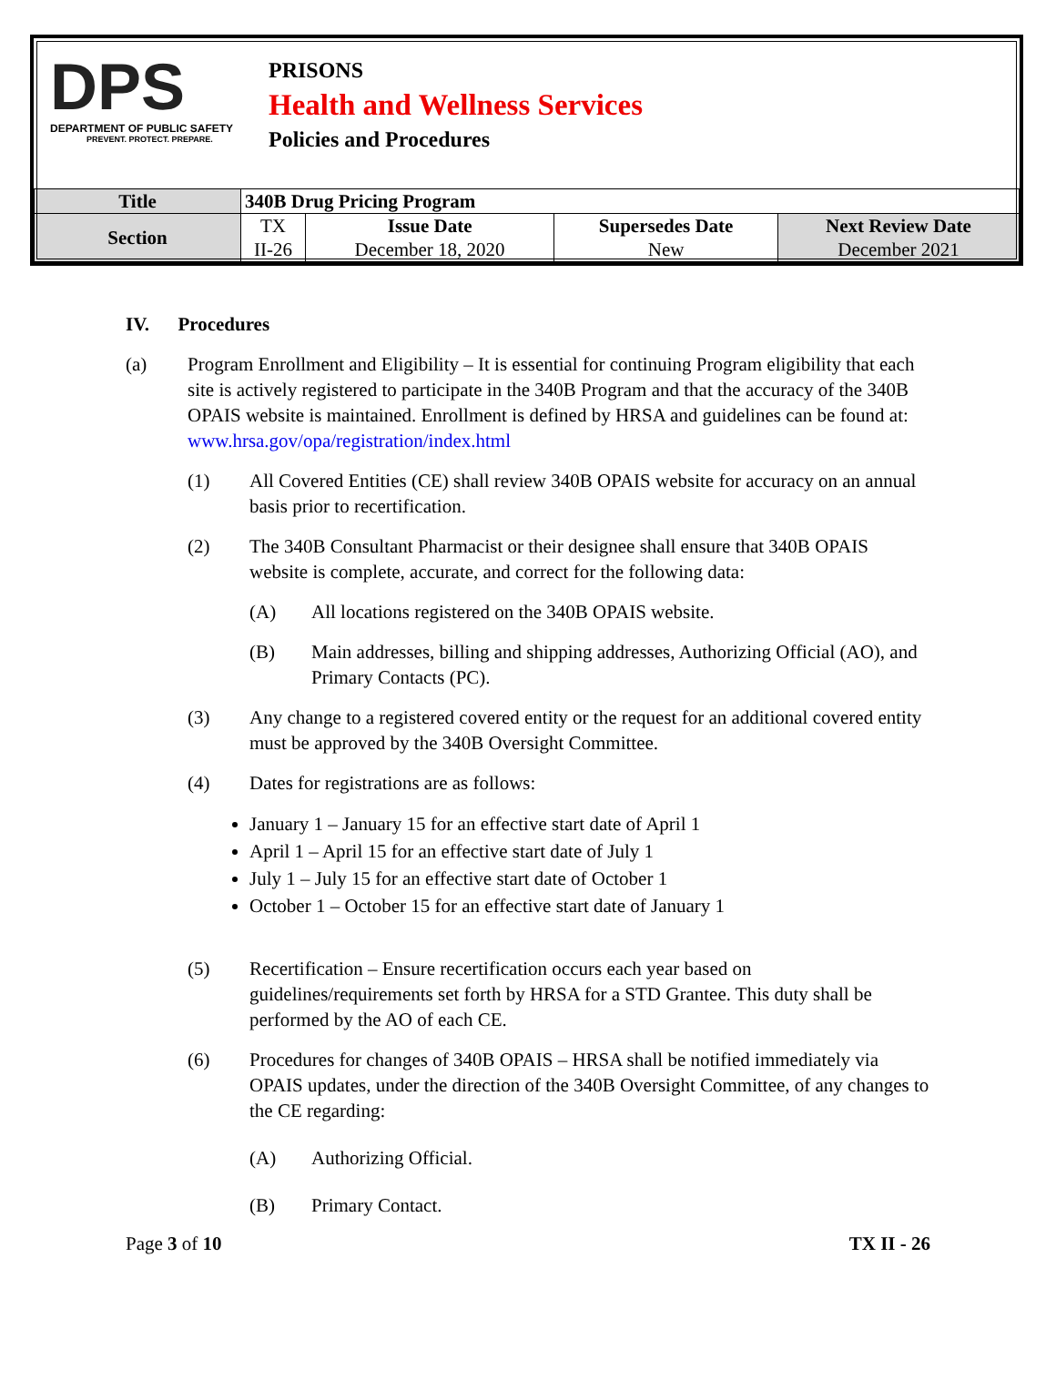DPS
DEPARTMENT OF PUBLIC SAFETY
PREVENT. PROTECT. PREPARE.
PRISONS
Health and Wellness Services
Policies and Procedures
| Title | 340B Drug Pricing Program | | | |
| Section | TX II-26 | Issue Date December 18, 2020 | Supersedes Date New | Next Review Date December 2021 |
IV. Procedures
(a) Program Enrollment and Eligibility – It is essential for continuing Program eligibility that each site is actively registered to participate in the 340B Program and that the accuracy of the 340B OPAIS website is maintained. Enrollment is defined by HRSA and guidelines can be found at: www.hrsa.gov/opa/registration/index.html
(1) All Covered Entities (CE) shall review 340B OPAIS website for accuracy on an annual basis prior to recertification.
(2) The 340B Consultant Pharmacist or their designee shall ensure that 340B OPAIS website is complete, accurate, and correct for the following data:
(A) All locations registered on the 340B OPAIS website.
(B) Main addresses, billing and shipping addresses, Authorizing Official (AO), and Primary Contacts (PC).
(3) Any change to a registered covered entity or the request for an additional covered entity must be approved by the 340B Oversight Committee.
(4) Dates for registrations are as follows:
January 1 – January 15 for an effective start date of April 1
April 1 – April 15 for an effective start date of July 1
July 1 – July 15 for an effective start date of October 1
October 1 – October 15 for an effective start date of January 1
(5) Recertification – Ensure recertification occurs each year based on guidelines/requirements set forth by HRSA for a STD Grantee. This duty shall be performed by the AO of each CE.
(6) Procedures for changes of 340B OPAIS – HRSA shall be notified immediately via OPAIS updates, under the direction of the 340B Oversight Committee, of any changes to the CE regarding:
(A) Authorizing Official.
(B) Primary Contact.
Page 3 of 10 TX II - 26